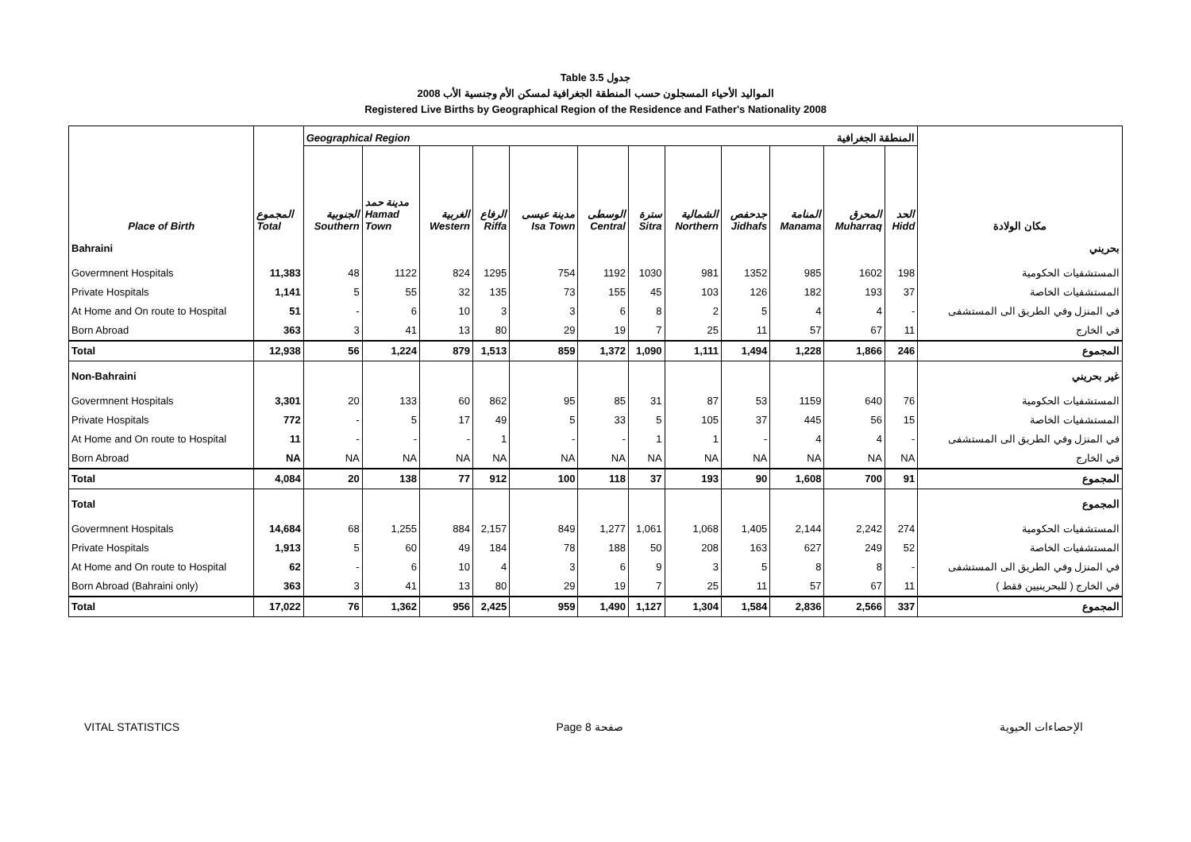Table 3.5 جدول
2008 المواليد الأحياء المسجلون حسب المنطقة الجغرافية لمسكن الأم وجنسية الأب
Registered Live Births by Geographical Region of the Residence and Father's Nationality 2008
| | | Geographical Region المنطقة الجغرافية | | | | | | | | | | | | |
| --- | --- | --- | --- | --- | --- | --- | --- | --- | --- | --- | --- | --- | --- | --- |
| Place of Birth | المجموع Total | الجنوبية Southern | مدينة حمد Hamad Town | الغربية Western | الرفاع Riffa | مدينة عيسى Isa Town | الوسطى Central | سترة Sitra | الشمالية Northern | جدحفص Jidhafs | المنامة Manama | المحرق Muharraq | الحد Hidd | مكان الولادة |
| Bahraini | | | | | | | | | | | | | | بحريني |
| Govermnent Hospitals | 11,383 | 48 | 1122 | 824 | 1295 | 754 | 1192 | 1030 | 981 | 1352 | 985 | 1602 | 198 | المستشفيات الحكومية |
| Private Hospitals | 1,141 | 5 | 55 | 32 | 135 | 73 | 155 | 45 | 103 | 126 | 182 | 193 | 37 | المستشفيات الخاصة |
| At Home and On route to Hospital | 51 | - | 6 | 10 | 3 | 3 | 6 | 8 | 2 | 5 | 4 | 4 | - | في المنزل وفي الطريق الى المستشفى |
| Born Abroad | 363 | 3 | 41 | 13 | 80 | 29 | 19 | 7 | 25 | 11 | 57 | 67 | 11 | في الخارج |
| Total | 12,938 | 56 | 1,224 | 879 | 1,513 | 859 | 1,372 | 1,090 | 1,111 | 1,494 | 1,228 | 1,866 | 246 | المجموع |
| Non-Bahraini | | | | | | | | | | | | | | غير بحريني |
| Govermnent Hospitals | 3,301 | 20 | 133 | 60 | 862 | 95 | 85 | 31 | 87 | 53 | 1159 | 640 | 76 | المستشفيات الحكومية |
| Private Hospitals | 772 | - | 5 | 17 | 49 | 5 | 33 | 5 | 105 | 37 | 445 | 56 | 15 | المستشفيات الخاصة |
| At Home and On route to Hospital | 11 | - | - | - | 1 | - | - | 1 | 1 | - | 4 | 4 | - | في المنزل وفي الطريق الى المستشفى |
| Born Abroad | NA | NA | NA | NA | NA | NA | NA | NA | NA | NA | NA | NA | NA | في الخارج |
| Total | 4,084 | 20 | 138 | 77 | 912 | 100 | 118 | 37 | 193 | 90 | 1,608 | 700 | 91 | المجموع |
| Total | | | | | | | | | | | | | | المجموع |
| Govermnent Hospitals | 14,684 | 68 | 1,255 | 884 | 2,157 | 849 | 1,277 | 1,061 | 1,068 | 1,405 | 2,144 | 2,242 | 274 | المستشفيات الحكومية |
| Private Hospitals | 1,913 | 5 | 60 | 49 | 184 | 78 | 188 | 50 | 208 | 163 | 627 | 249 | 52 | المستشفيات الخاصة |
| At Home and On route to Hospital | 62 | - | 6 | 10 | 4 | 3 | 6 | 9 | 3 | 5 | 8 | 8 | - | في المنزل وفي الطريق الى المستشفى |
| Born Abroad (Bahraini only) | 363 | 3 | 41 | 13 | 80 | 29 | 19 | 7 | 25 | 11 | 57 | 67 | 11 | في الخارج ( للبحرينيين فقط ) |
| Total | 17,022 | 76 | 1,362 | 956 | 2,425 | 959 | 1,490 | 1,127 | 1,304 | 1,584 | 2,836 | 2,566 | 337 | المجموع |
VITAL STATISTICS Page 8 صفحة الإحصاءات الحيوية